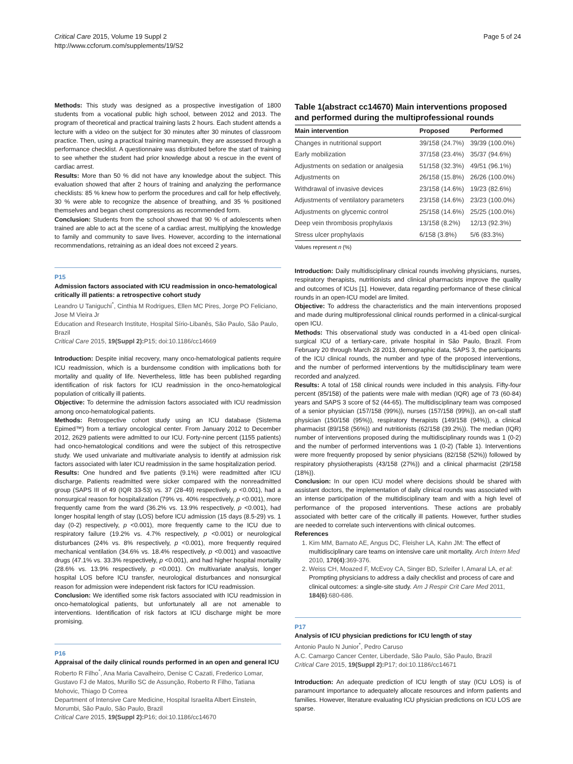Critical Care 2015, Volume 19 Suppl 2
http://www.ccforum.com/supplements/19/S2
Page 5 of 24
Methods: This study was designed as a prospective investigation of 1800 students from a vocational public high school, between 2012 and 2013. The program of theoretical and practical training lasts 2 hours. Each student attends a lecture with a video on the subject for 30 minutes after 30 minutes of classroom practice. Then, using a practical training mannequin, they are assessed through a performance checklist. A questionnaire was distributed before the start of training to see whether the student had prior knowledge about a rescue in the event of cardiac arrest.
Results: More than 50 % did not have any knowledge about the subject. This evaluation showed that after 2 hours of training and analyzing the performance checklists: 85 % knew how to perform the procedures and call for help effectively, 30 % were able to recognize the absence of breathing, and 35 % positioned themselves and began chest compressions as recommended form.
Conclusion: Students from the school showed that 90 % of adolescents when trained are able to act at the scene of a cardiac arrest, multiplying the knowledge to family and community to save lives. However, according to the international recommendations, retraining as an ideal does not exceed 2 years.
P15
Admission factors associated with ICU readmission in onco-hematological critically ill patients: a retrospective cohort study
Leandro U Taniguchi<sup>*</sup>, Cinthia M Rodrigues, Ellen MC Pires, Jorge PO Feliciano, Jose M Vieira Jr
Education and Research Institute, Hospital Sírio-Libanês, São Paulo, São Paulo, Brazil
Critical Care 2015, 19(Suppl 2): P15; doi:10.1186/cc14669
Introduction: Despite initial recovery, many onco-hematological patients require ICU readmission, which is a burdensome condition with implications both for mortality and quality of life. Nevertheless, little has been published regarding identification of risk factors for ICU readmission in the onco-hematological population of critically ill patients.
Objective: To determine the admission factors associated with ICU readmission among onco-hematological patients.
Methods: Retrospective cohort study using an ICU database (Sistema Epimed™) from a tertiary oncological center. From January 2012 to December 2012, 2629 patients were admitted to our ICU. Forty-nine percent (1155 patients) had onco-hematological conditions and were the subject of this retrospective study. We used univariate and multivariate analysis to identify at admission risk factors associated with later ICU readmission in the same hospitalization period.
Results: One hundred and five patients (9.1%) were readmitted after ICU discharge. Patients readmitted were sicker compared with the nonreadmitted group (SAPS III of 49 (IQR 33-53) vs. 37 (28-49) respectively, p <0.001), had a nonsurgical reason for hospitalization (79% vs. 40% respectively, p <0.001), more frequently came from the ward (36.2% vs. 13.9% respectively, p <0.001), had longer hospital length of stay (LOS) before ICU admission (15 days (8.5-29) vs. 1 day (0-2) respectively, p <0.001), more frequently came to the ICU due to respiratory failure (19.2% vs. 4.7% respectively, p <0.001) or neurological disturbances (24% vs. 8% respectively, p <0.001), more frequently required mechanical ventilation (34.6% vs. 18.4% respectively, p <0.001) and vasoactive drugs (47.1% vs. 33.3% respectively, p <0.001), and had higher hospital mortality (28.6% vs. 13.9% respectively, p <0.001). On multivariate analysis, longer hospital LOS before ICU transfer, neurological disturbances and nonsurgical reason for admission were independent risk factors for ICU readmission.
Conclusion: We identified some risk factors associated with ICU readmission in onco-hematological patients, but unfortunately all are not amenable to interventions. Identification of risk factors at ICU discharge might be more promising.
P16
Appraisal of the daily clinical rounds performed in an open and general ICU
Roberto R Filho<sup>*</sup>, Ana Maria Cavalheiro, Denise C Cazati, Frederico Lomar, Gustavo FJ de Matos, Murillo SC de Assunção, Roberto R Filho, Tatiana Mohovic, Thiago D Correa
Department of Intensive Care Medicine, Hospital Israelita Albert Einstein, Morumbi, São Paulo, São Paulo, Brazil
Critical Care 2015, 19(Suppl 2): P16; doi:10.1186/cc14670
Table 1(abstract cc14670) Main interventions proposed and performed during the multiprofessional rounds
| Main intervention | Proposed | Performed |
| --- | --- | --- |
| Changes in nutritional support | 39/158 (24.7%) | 39/39 (100.0%) |
| Early mobilization | 37/158 (23.4%) | 35/37 (94.6%) |
| Adjustments on sedation or analgesia | 51/158 (32.3%) | 49/51 (96.1%) |
| Adjustments on | 26/158 (15.8%) | 26/26 (100.0%) |
| Withdrawal of invasive devices | 23/158 (14.6%) | 19/23 (82.6%) |
| Adjustments of ventilatory parameters | 23/158 (14.6%) | 23/23 (100.0%) |
| Adjustments on glycemic control | 25/158 (14.6%) | 25/25 (100.0%) |
| Deep vein thrombosis prophylaxis | 13/158 (8.2%) | 12/13 (92.3%) |
| Stress ulcer prophylaxis | 6/158 (3.8%) | 5/6 (83.3%) |
Values represent n (%)
Introduction: Daily multidisciplinary clinical rounds involving physicians, nurses, respiratory therapists, nutritionists and clinical pharmacists improve the quality and outcomes of ICUs [1]. However, data regarding performance of these clinical rounds in an open-ICU model are limited.
Objective: To address the characteristics and the main interventions proposed and made during multiprofessional clinical rounds performed in a clinical-surgical open ICU.
Methods: This observational study was conducted in a 41-bed open clinical-surgical ICU of a tertiary-care, private hospital in São Paulo, Brazil. From February 20 through March 28 2013, demographic data, SAPS 3, the participants of the ICU clinical rounds, the number and type of the proposed interventions, and the number of performed interventions by the multidisciplinary team were recorded and analyzed.
Results: A total of 158 clinical rounds were included in this analysis. Fifty-four percent (85/158) of the patients were male with median (IQR) age of 73 (60-84) years and SAPS 3 score of 52 (44-65). The multidisciplinary team was composed of a senior physician (157/158 (99%)), nurses (157/158 (99%)), an on-call staff physician (150/158 (95%)), respiratory therapists (149/158 (94%)), a clinical pharmacist (89/158 (56%)) and nutritionists (62/158 (39.2%)). The median (IQR) number of interventions proposed during the multidisciplinary rounds was 1 (0-2) and the number of performed interventions was 1 (0-2) (Table 1). Interventions were more frequently proposed by senior physicians (82/158 (52%)) followed by respiratory physiotherapists (43/158 (27%)) and a clinical pharmacist (29/158 (18%)).
Conclusion: In our open ICU model where decisions should be shared with assistant doctors, the implementation of daily clinical rounds was associated with an intense participation of the multidisciplinary team and with a high level of performance of the proposed interventions. These actions are probably associated with better care of the critically ill patients. However, further studies are needed to correlate such interventions with clinical outcomes.
References
1. Kim MM, Barnato AE, Angus DC, Fleisher LA, Kahn JM: The effect of multidisciplinary care teams on intensive care unit mortality. Arch Intern Med 2010, 170(4):369-376.
2. Weiss CH, Moazed F, McEvoy CA, Singer BD, Szleifer I, Amaral LA, et al: Prompting physicians to address a daily checklist and process of care and clinical outcomes: a single-site study. Am J Respir Crit Care Med 2011, 184(6):680-686.
P17
Analysis of ICU physician predictions for ICU length of stay
Antonio Paulo N Junior<sup>*</sup>, Pedro Caruso
A.C. Camargo Cancer Center, Liberdade, São Paulo, São Paulo, Brazil
Critical Care 2015, 19(Suppl 2): P17; doi:10.1186/cc14671
Introduction: An adequate prediction of ICU length of stay (ICU LOS) is of paramount importance to adequately allocate resources and inform patients and families. However, literature evaluating ICU physician predictions on ICU LOS are sparse.